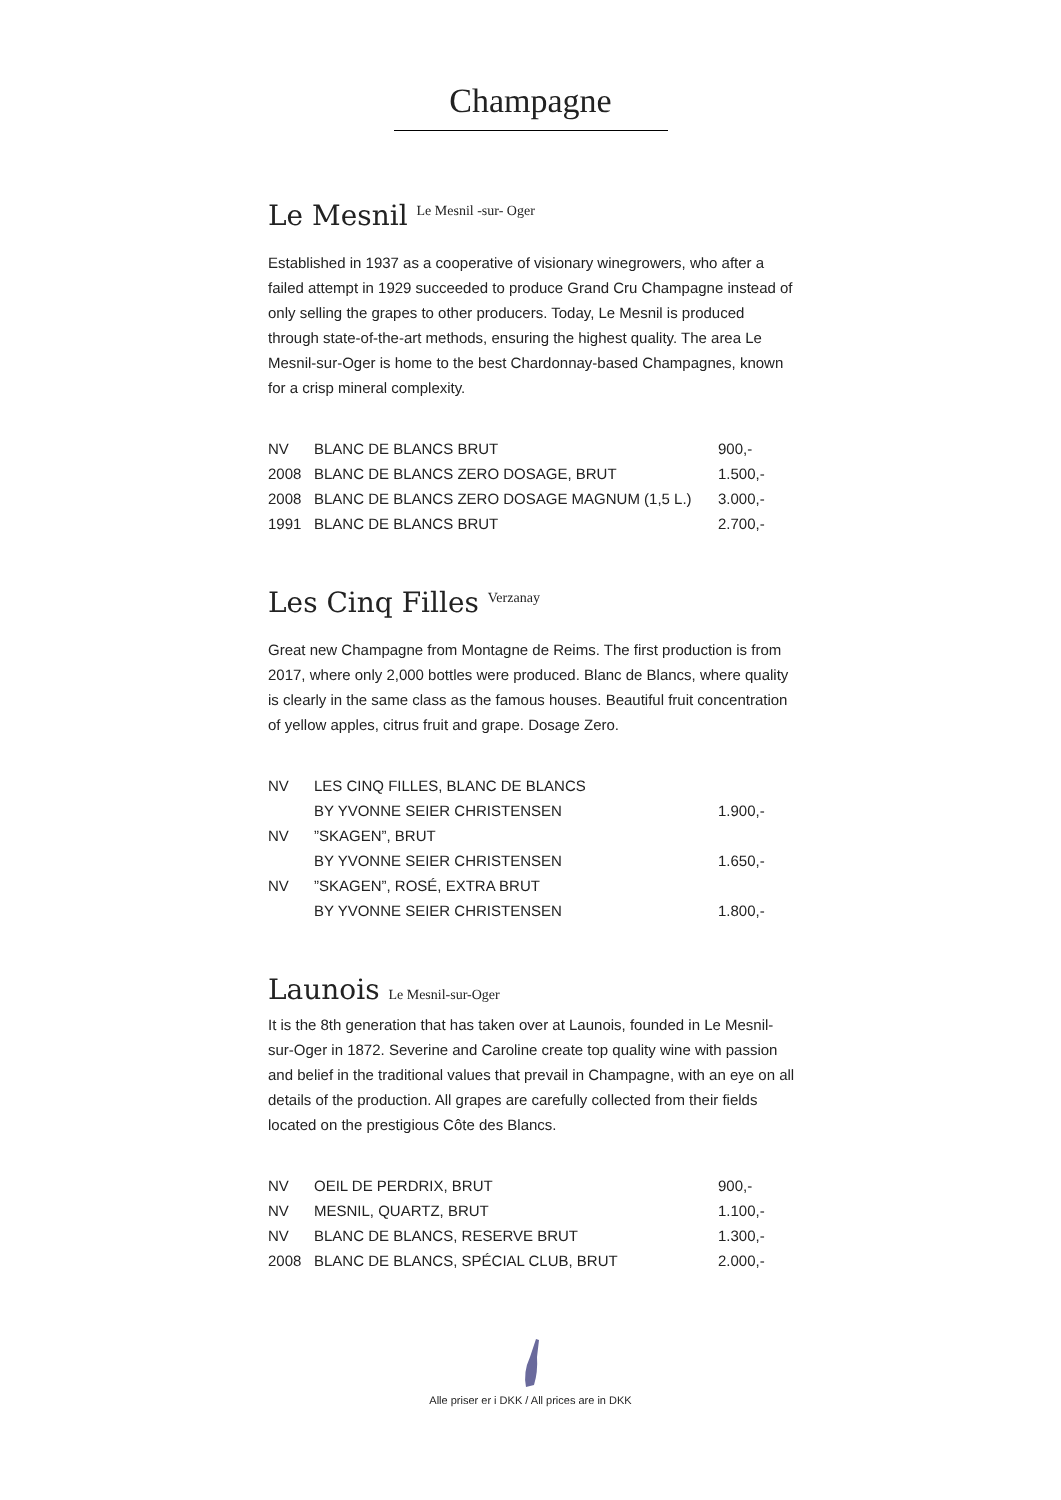Champagne
Le Mesnil Le Mesnil -sur- Oger
Established in 1937 as a cooperative of visionary winegrowers, who after a failed attempt in 1929 succeeded to produce Grand Cru Champagne instead of only selling the grapes to other producers. Today, Le Mesnil is produced through state-of-the-art methods, ensuring the highest quality. The area Le Mesnil-sur-Oger is home to the best Chardonnay-based Champagnes, known for a crisp mineral complexity.
| NV | BLANC DE BLANCS BRUT | 900,- |
| 2008 | BLANC DE BLANCS ZERO DOSAGE, BRUT | 1.500,- |
| 2008 | BLANC DE BLANCS ZERO DOSAGE MAGNUM (1,5 L.) | 3.000,- |
| 1991 | BLANC DE BLANCS BRUT | 2.700,- |
Les Cinq Filles Verzanay
Great new Champagne from Montagne de Reims. The first production is from 2017, where only 2,000 bottles were produced. Blanc de Blancs, where quality is clearly in the same class as the famous houses. Beautiful fruit concentration of yellow apples, citrus fruit and grape. Dosage Zero.
| NV | LES CINQ FILLES, BLANC DE BLANCS | |
| | BY YVONNE SEIER CHRISTENSEN | 1.900,- |
| NV | ”SKAGEN”, BRUT | |
| | BY YVONNE SEIER CHRISTENSEN | 1.650,- |
| NV | ”SKAGEN”, ROSÉ, EXTRA BRUT | |
| | BY YVONNE SEIER CHRISTENSEN | 1.800,- |
Launois Le Mesnil-sur-Oger
It is the 8th generation that has taken over at Launois, founded in Le Mesnil-sur-Oger in 1872. Severine and Caroline create top quality wine with passion and belief in the traditional values that prevail in Champagne, with an eye on all details of the production. All grapes are carefully collected from their fields located on the prestigious Côte des Blancs.
| NV | OEIL DE PERDRIX, BRUT | 900,- |
| NV | MESNIL, QUARTZ, BRUT | 1.100,- |
| NV | BLANC DE BLANCS, RESERVE BRUT | 1.300,- |
| 2008 | BLANC DE BLANCS, SPÉCIAL CLUB, BRUT | 2.000,- |
Alle priser er i DKK / All prices are in DKK